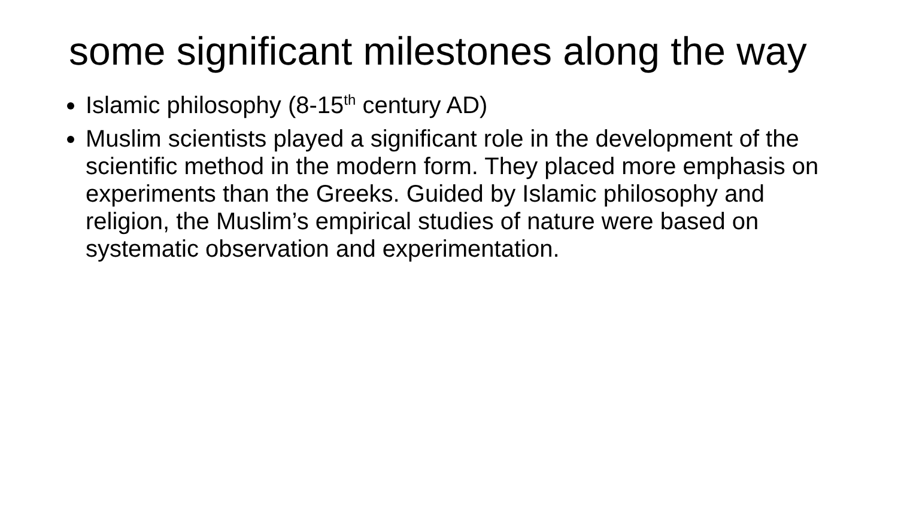some significant milestones along the way
Islamic philosophy (8-15<sup>th</sup> century AD)
Muslim scientists played a significant role in the development of the scientific method in the modern form. They placed more emphasis on experiments than the Greeks. Guided by Islamic philosophy and religion, the Muslim’s empirical studies of nature were based on systematic observation and experimentation.